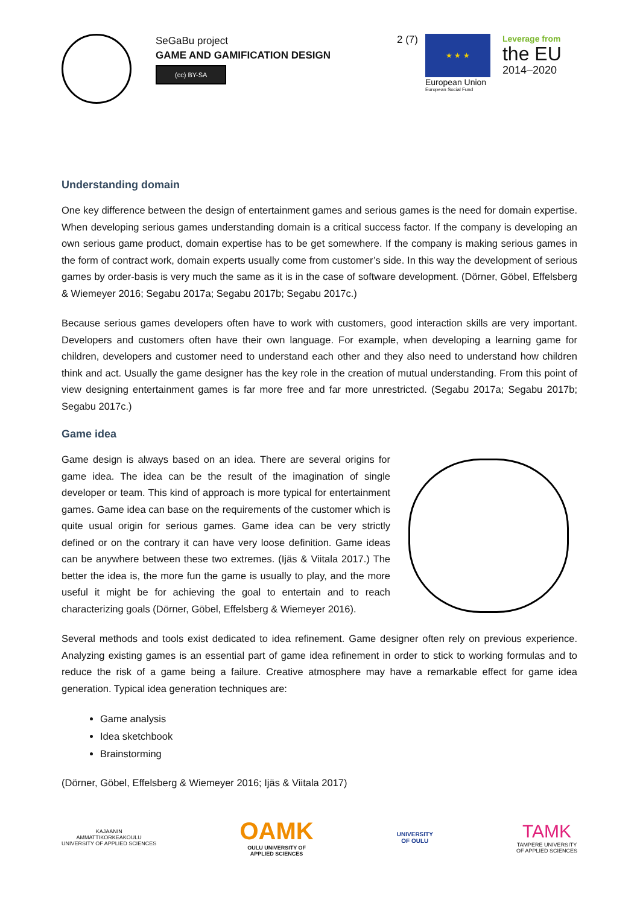SeGaBu project
GAME AND GAMIFICATION DESIGN
(cc) BY-SA
2 (7)
★ ★ ★
European Union
European Social Fund
Leverage from
the EU
2014–2020
Understanding domain
One key difference between the design of entertainment games and serious games is the need for domain expertise. When developing serious games understanding domain is a critical success factor. If the company is developing an own serious game product, domain expertise has to be get somewhere. If the company is making serious games in the form of contract work, domain experts usually come from customer’s side. In this way the development of serious games by order-basis is very much the same as it is in the case of software development. (Dörner, Göbel, Effelsberg & Wiemeyer 2016; Segabu 2017a; Segabu 2017b; Segabu 2017c.)
Because serious games developers often have to work with customers, good interaction skills are very important. Developers and customers often have their own language. For example, when developing a learning game for children, developers and customer need to understand each other and they also need to understand how children think and act. Usually the game designer has the key role in the creation of mutual understanding. From this point of view designing entertainment games is far more free and far more unrestricted. (Segabu 2017a; Segabu 2017b; Segabu 2017c.)
Game idea
Game design is always based on an idea. There are several origins for game idea. The idea can be the result of the imagination of single developer or team. This kind of approach is more typical for entertainment games. Game idea can base on the requirements of the customer which is quite usual origin for serious games. Game idea can be very strictly defined or on the contrary it can have very loose definition. Game ideas can be anywhere between these two extremes. (Ijäs & Viitala 2017.) The better the idea is, the more fun the game is usually to play, and the more useful it might be for achieving the goal to entertain and to reach characterizing goals (Dörner, Göbel, Effelsberg & Wiemeyer 2016).
Several methods and tools exist dedicated to idea refinement. Game designer often rely on previous experience. Analyzing existing games is an essential part of game idea refinement in order to stick to working formulas and to reduce the risk of a game being a failure. Creative atmosphere may have a remarkable effect for game idea generation. Typical idea generation techniques are:
Game analysis
Idea sketchbook
Brainstorming
(Dörner, Göbel, Effelsberg & Wiemeyer 2016; Ijäs & Viitala 2017)
KAJAANIN
AMMATTIKORKEAKOULU
UNIVERSITY OF APPLIED SCIENCES
OAMK
OULU UNIVERSITY OF
APPLIED SCIENCES
UNIVERSITY
OF OULU
TAMK
TAMPERE UNIVERSITY
OF APPLIED SCIENCES